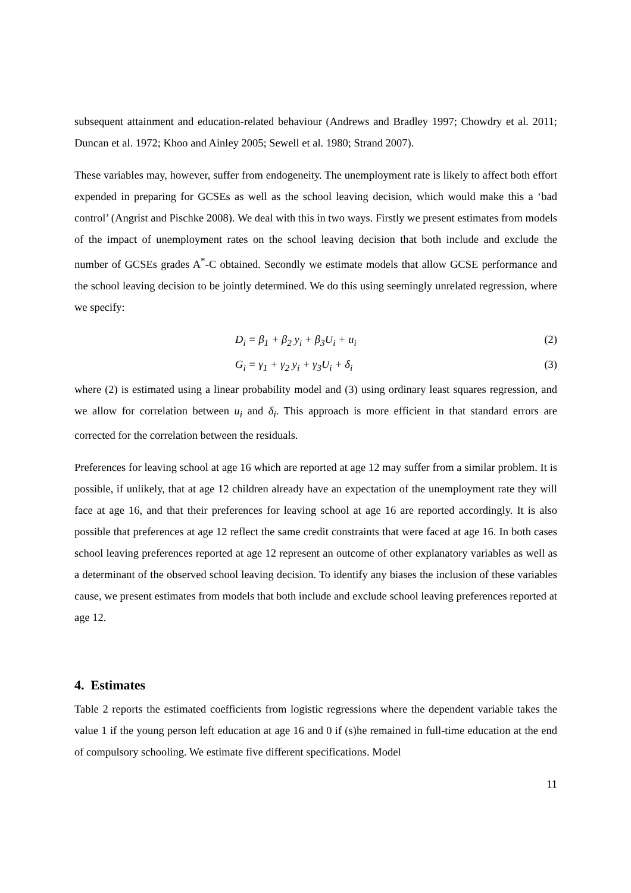subsequent attainment and education-related behaviour (Andrews and Bradley 1997; Chowdry et al. 2011; Duncan et al. 1972; Khoo and Ainley 2005; Sewell et al. 1980; Strand 2007).
These variables may, however, suffer from endogeneity. The unemployment rate is likely to affect both effort expended in preparing for GCSEs as well as the school leaving decision, which would make this a ‘bad control’ (Angrist and Pischke 2008). We deal with this in two ways. Firstly we present estimates from models of the impact of unemployment rates on the school leaving decision that both include and exclude the number of GCSEs grades A<sup>*</sup>-C obtained. Secondly we estimate models that allow GCSE performance and the school leaving decision to be jointly determined. We do this using seemingly unrelated regression, where we specify:
D<sub>i</sub> = β<sub>1</sub> + β<sub>2</sub> y<sub>i</sub> + β<sub>3</sub>U<sub>i</sub> + u<sub>i</sub> (2)
G<sub>i</sub> = γ<sub>1</sub> + γ<sub>2</sub> y<sub>i</sub> + γ<sub>3</sub>U<sub>i</sub> + δ<sub>i</sub> (3)
where (2) is estimated using a linear probability model and (3) using ordinary least squares regression, and we allow for correlation between u<sub>i</sub> and δ<sub>i</sub>. This approach is more efficient in that standard errors are corrected for the correlation between the residuals.
Preferences for leaving school at age 16 which are reported at age 12 may suffer from a similar problem. It is possible, if unlikely, that at age 12 children already have an expectation of the unemployment rate they will face at age 16, and that their preferences for leaving school at age 16 are reported accordingly. It is also possible that preferences at age 12 reflect the same credit constraints that were faced at age 16. In both cases school leaving preferences reported at age 12 represent an outcome of other explanatory variables as well as a determinant of the observed school leaving decision. To identify any biases the inclusion of these variables cause, we present estimates from models that both include and exclude school leaving preferences reported at age 12.
4. Estimates
Table 2 reports the estimated coefficients from logistic regressions where the dependent variable takes the value 1 if the young person left education at age 16 and 0 if (s)he remained in full-time education at the end of compulsory schooling. We estimate five different specifications. Model
11